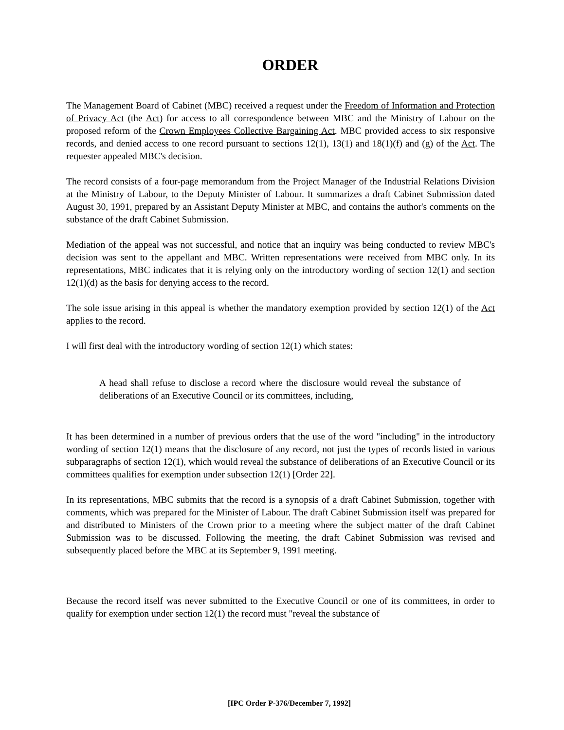ORDER
The Management Board of Cabinet (MBC) received a request under the Freedom of Information and Protection of Privacy Act (the Act) for access to all correspondence between MBC and the Ministry of Labour on the proposed reform of the Crown Employees Collective Bargaining Act. MBC provided access to six responsive records, and denied access to one record pursuant to sections 12(1), 13(1) and 18(1)(f) and (g) of the Act. The requester appealed MBC's decision.
The record consists of a four-page memorandum from the Project Manager of the Industrial Relations Division at the Ministry of Labour, to the Deputy Minister of Labour. It summarizes a draft Cabinet Submission dated August 30, 1991, prepared by an Assistant Deputy Minister at MBC, and contains the author's comments on the substance of the draft Cabinet Submission.
Mediation of the appeal was not successful, and notice that an inquiry was being conducted to review MBC's decision was sent to the appellant and MBC. Written representations were received from MBC only. In its representations, MBC indicates that it is relying only on the introductory wording of section 12(1) and section 12(1)(d) as the basis for denying access to the record.
The sole issue arising in this appeal is whether the mandatory exemption provided by section 12(1) of the Act applies to the record.
I will first deal with the introductory wording of section 12(1) which states:
A head shall refuse to disclose a record where the disclosure would reveal the substance of deliberations of an Executive Council or its committees, including,
It has been determined in a number of previous orders that the use of the word "including" in the introductory wording of section 12(1) means that the disclosure of any record, not just the types of records listed in various subparagraphs of section 12(1), which would reveal the substance of deliberations of an Executive Council or its committees qualifies for exemption under subsection 12(1) [Order 22].
In its representations, MBC submits that the record is a synopsis of a draft Cabinet Submission, together with comments, which was prepared for the Minister of Labour. The draft Cabinet Submission itself was prepared for and distributed to Ministers of the Crown prior to a meeting where the subject matter of the draft Cabinet Submission was to be discussed. Following the meeting, the draft Cabinet Submission was revised and subsequently placed before the MBC at its September 9, 1991 meeting.
Because the record itself was never submitted to the Executive Council or one of its committees, in order to qualify for exemption under section 12(1) the record must "reveal the substance of
[IPC Order P-376/December 7, 1992]